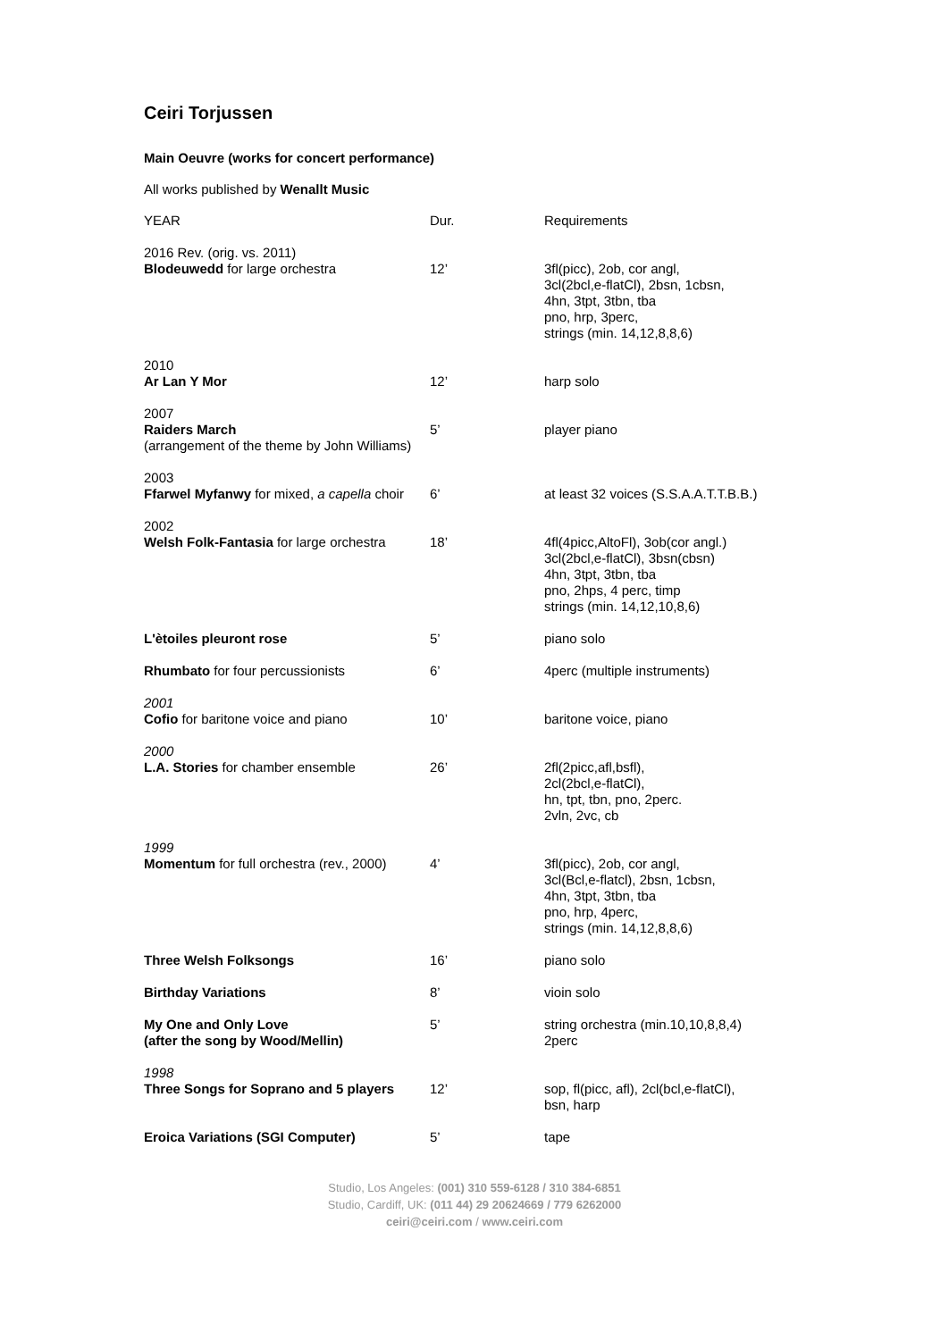Ceiri Torjussen
Main Oeuvre (works for concert performance)
All works published by Wenallt Music
| YEAR | Dur. | Requirements |
| 2016 Rev. (orig. vs. 2011) Blodeuwedd for large orchestra | 12’ | 3fl(picc), 2ob, cor angl, 3cl(2bcl,e-flatCl), 2bsn, 1cbsn, 4hn, 3tpt, 3tbn, tba pno, hrp, 3perc, strings (min. 14,12,8,8,6) |
| 2010 Ar Lan Y Mor | 12’ | harp solo |
| 2007 Raiders March (arrangement of the theme by John Williams) | 5’ | player piano |
| 2003 Ffarwel Myfanwy for mixed, a capella choir | 6’ | at least 32 voices (S.S.A.A.T.T.B.B.) |
| 2002 Welsh Folk-Fantasia for large orchestra | 18’ | 4fl(4picc,AltoFl), 3ob(cor angl.) 3cl(2bcl,e-flatCl), 3bsn(cbsn) 4hn, 3tpt, 3tbn, tba pno, 2hps, 4 perc, timp strings (min. 14,12,10,8,6) |
| L'ètoiles pleuront rose | 5’ | piano solo |
| Rhumbato for four percussionists | 6’ | 4perc (multiple instruments) |
| 2001 Cofio for baritone voice and piano | 10’ | baritone voice, piano |
| 2000 L.A. Stories for chamber ensemble | 26’ | 2fl(2picc,afl,bsfl), 2cl(2bcl,e-flatCl), hn, tpt, tbn, pno, 2perc. 2vln, 2vc, cb |
| 1999 Momentum for full orchestra (rev., 2000) | 4’ | 3fl(picc), 2ob, cor angl, 3cl(Bcl,e-flatcl), 2bsn, 1cbsn, 4hn, 3tpt, 3tbn, tba pno, hrp, 4perc, strings (min. 14,12,8,8,6) |
| Three Welsh Folksongs | 16’ | piano solo |
| Birthday Variations | 8’ | vioin solo |
| My One and Only Love (after the song by Wood/Mellin) | 5’ | string orchestra (min.10,10,8,8,4) 2perc |
| 1998 Three Songs for Soprano and 5 players | 12’ | sop, fl(picc, afl), 2cl(bcl,e-flatCl), bsn, harp |
| Eroica Variations (SGI Computer) | 5’ | tape |
Studio, Los Angeles: (001) 310 559-6128 / 310 384-6851
Studio, Cardiff, UK: (011 44) 29 20624669 / 779 6262000
ceiri@ceiri.com / www.ceiri.com